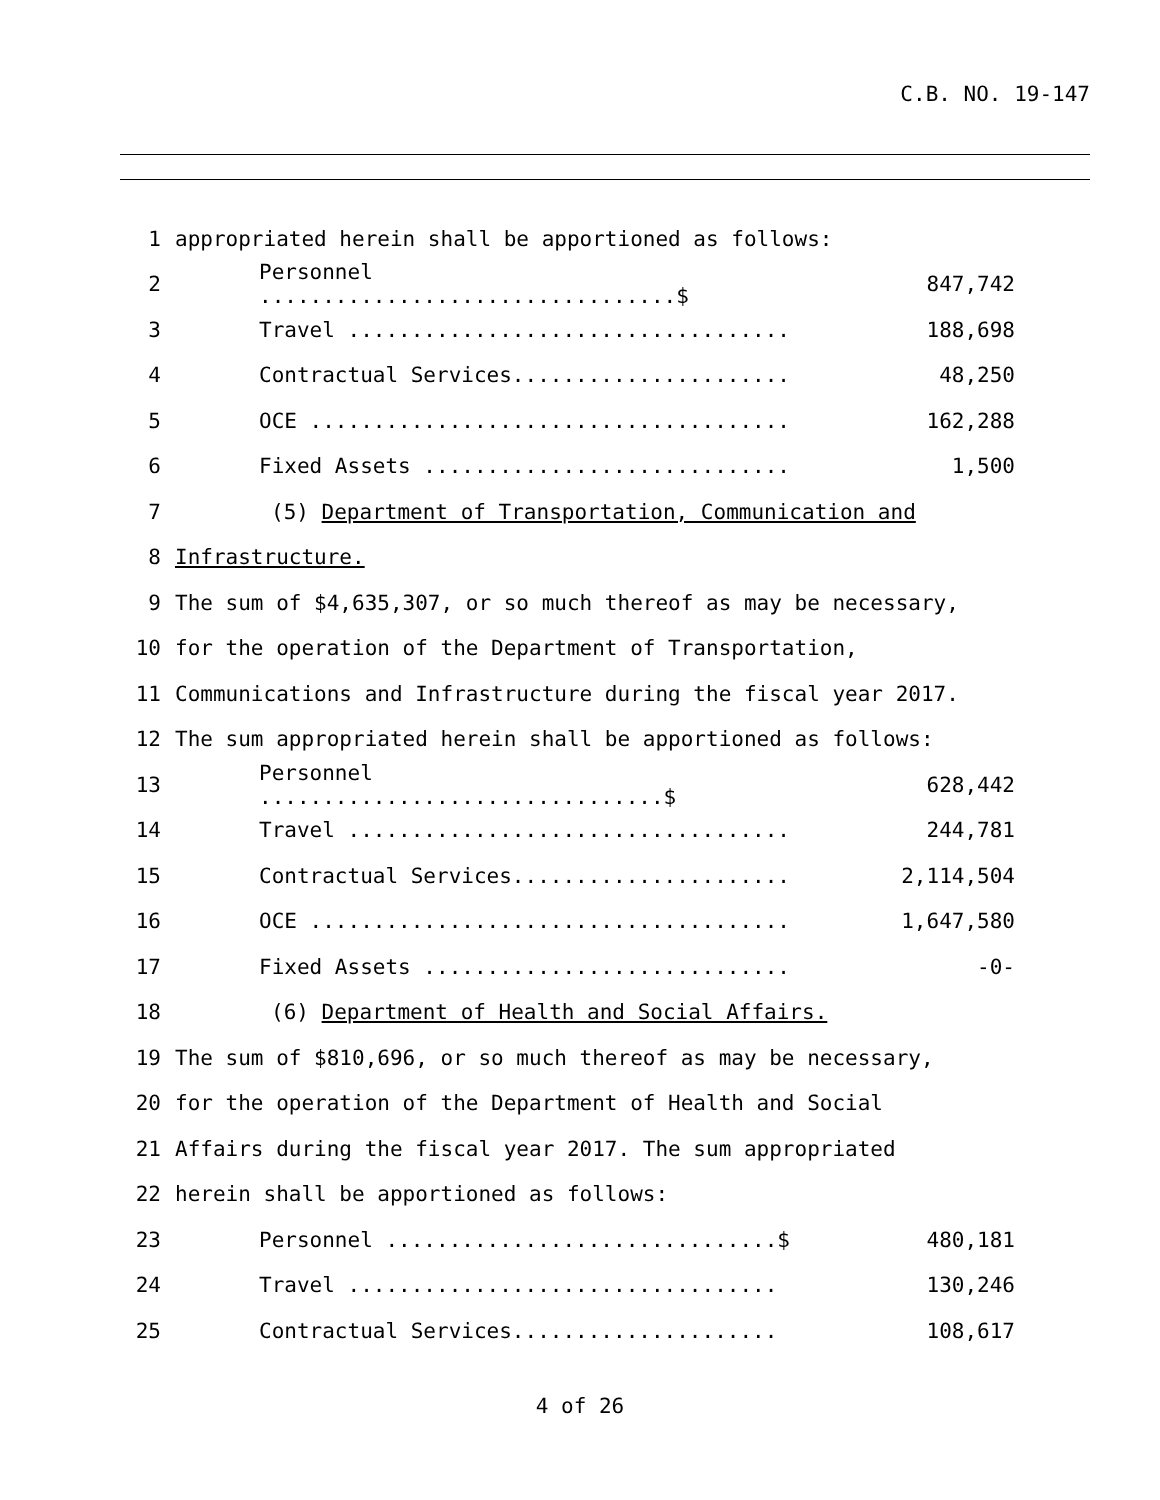C.B. NO. 19-147
1 appropriated herein shall be apportioned as follows:
2 Personnel .................................$ 847,742
3 Travel ................................... 188,698
4 Contractual Services...................... 48,250
5 OCE ...................................... 162,288
6 Fixed Assets ............................. 1,500
7 (5) Department of Transportation, Communication and
8 Infrastructure.
9 The sum of $4,635,307, or so much thereof as may be necessary,
10 for the operation of the Department of Transportation,
11 Communications and Infrastructure during the fiscal year 2017.
12 The sum appropriated herein shall be apportioned as follows:
13 Personnel ................................$ 628,442
14 Travel ................................... 244,781
15 Contractual Services...................... 2,114,504
16 OCE ...................................... 1,647,580
17 Fixed Assets ............................. -0-
18 (6) Department of Health and Social Affairs.
19 The sum of $810,696, or so much thereof as may be necessary,
20 for the operation of the Department of Health and Social
21 Affairs during the fiscal year 2017. The sum appropriated
22 herein shall be apportioned as follows:
23 Personnel ...............................$ 480,181
24 Travel .................................. 130,246
25 Contractual Services..................... 108,617
4 of 26